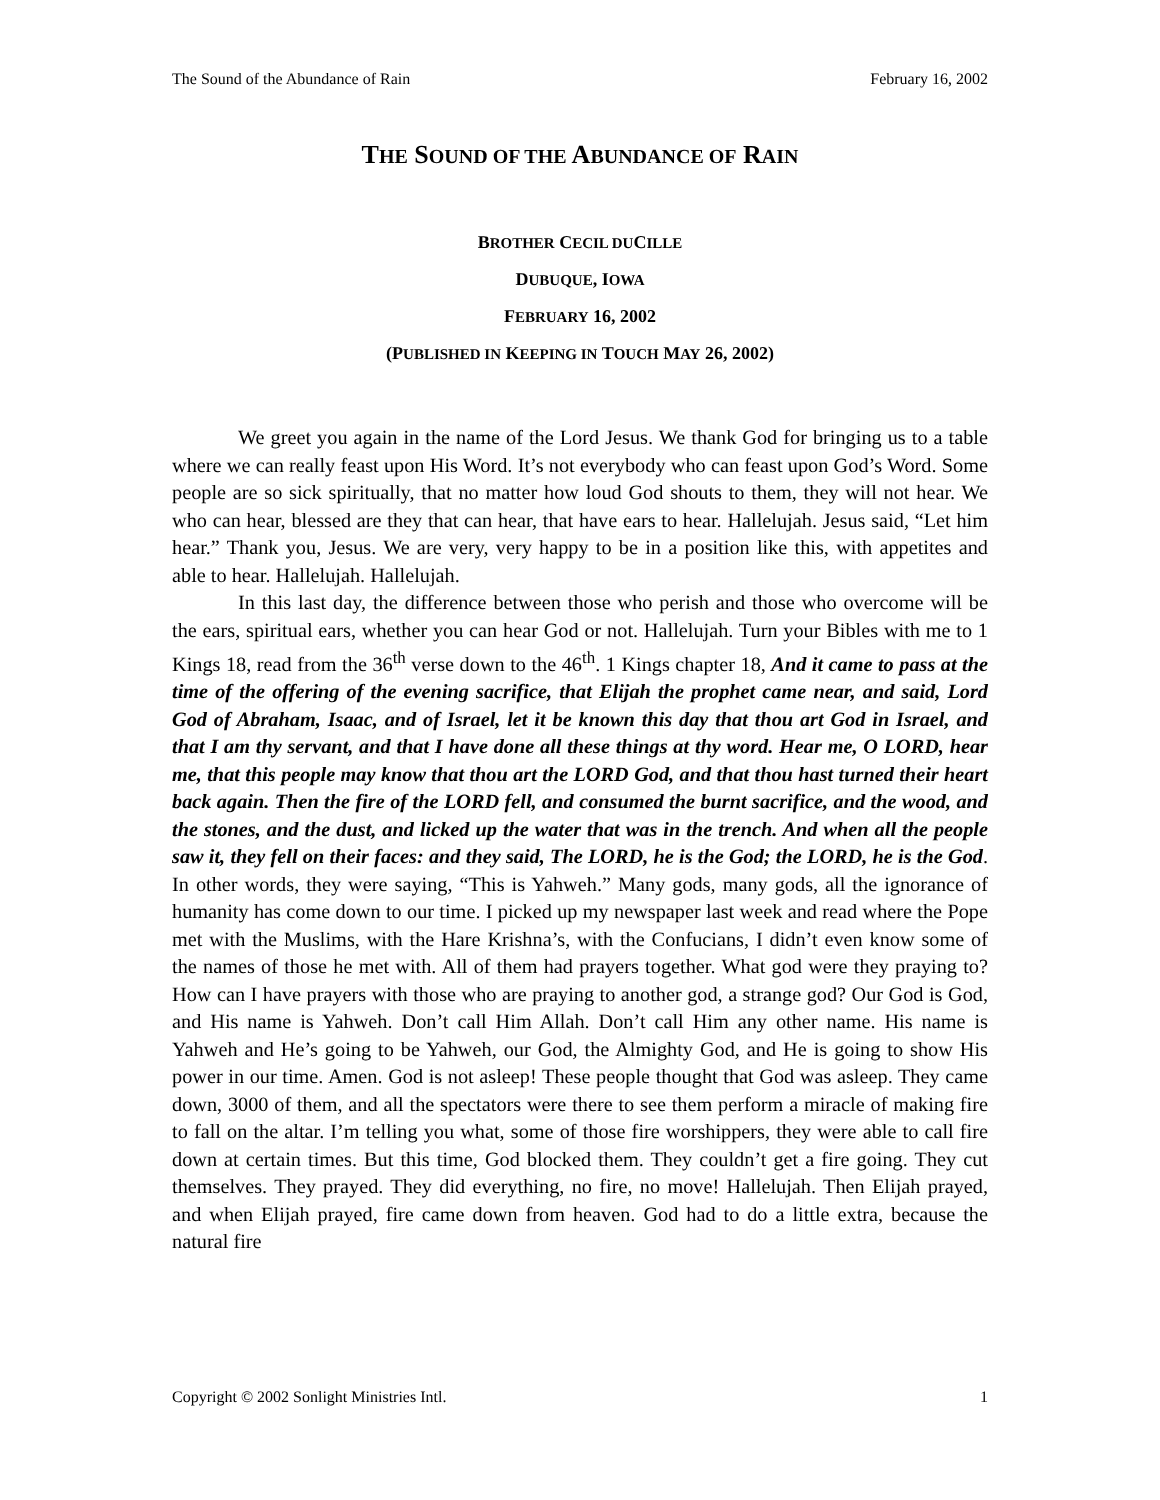The Sound of the Abundance of Rain February 16, 2002
THE SOUND OF THE ABUNDANCE OF RAIN
BROTHER CECIL DUCILLE
DUBUQUE, IOWA
FEBRUARY 16, 2002
(PUBLISHED IN KEEPING IN TOUCH MAY 26, 2002)
We greet you again in the name of the Lord Jesus. We thank God for bringing us to a table where we can really feast upon His Word. It’s not everybody who can feast upon God’s Word. Some people are so sick spiritually, that no matter how loud God shouts to them, they will not hear. We who can hear, blessed are they that can hear, that have ears to hear. Hallelujah. Jesus said, “Let him hear.” Thank you, Jesus. We are very, very happy to be in a position like this, with appetites and able to hear. Hallelujah. Hallelujah.
In this last day, the difference between those who perish and those who overcome will be the ears, spiritual ears, whether you can hear God or not. Hallelujah. Turn your Bibles with me to 1 Kings 18, read from the 36<sup>th</sup> verse down to the 46<sup>th</sup>. 1 Kings chapter 18, And it came to pass at the time of the offering of the evening sacrifice, that Elijah the prophet came near, and said, Lord God of Abraham, Isaac, and of Israel, let it be known this day that thou art God in Israel, and that I am thy servant, and that I have done all these things at thy word. Hear me, O LORD, hear me, that this people may know that thou art the LORD God, and that thou hast turned their heart back again. Then the fire of the LORD fell, and consumed the burnt sacrifice, and the wood, and the stones, and the dust, and licked up the water that was in the trench. And when all the people saw it, they fell on their faces: and they said, The LORD, he is the God; the LORD, he is the God. In other words, they were saying, “This is Yahweh.” Many gods, many gods, all the ignorance of humanity has come down to our time. I picked up my newspaper last week and read where the Pope met with the Muslims, with the Hare Krishna’s, with the Confucians, I didn’t even know some of the names of those he met with. All of them had prayers together. What god were they praying to? How can I have prayers with those who are praying to another god, a strange god? Our God is God, and His name is Yahweh. Don’t call Him Allah. Don’t call Him any other name. His name is Yahweh and He’s going to be Yahweh, our God, the Almighty God, and He is going to show His power in our time. Amen. God is not asleep! These people thought that God was asleep. They came down, 3000 of them, and all the spectators were there to see them perform a miracle of making fire to fall on the altar. I’m telling you what, some of those fire worshippers, they were able to call fire down at certain times. But this time, God blocked them. They couldn’t get a fire going. They cut themselves. They prayed. They did everything, no fire, no move! Hallelujah. Then Elijah prayed, and when Elijah prayed, fire came down from heaven. God had to do a little extra, because the natural fire
Copyright © 2002 Sonlight Ministries Intl. 1